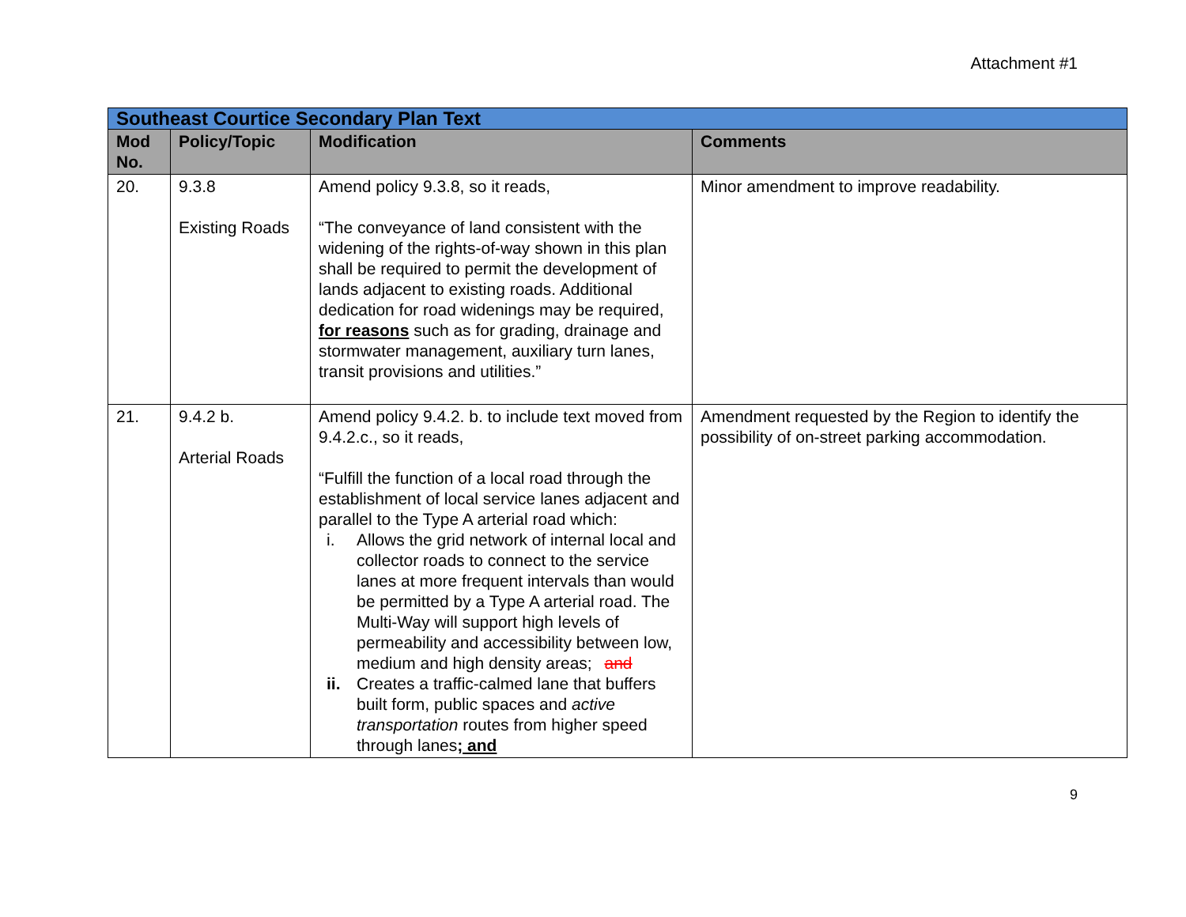Attachment #1
| Southeast Courtice Secondary Plan Text | | | |
| Mod No. | Policy/Topic | Modification | Comments |
| 20. | 9.3.8 Existing Roads | Amend policy 9.3.8, so it reads, “The conveyance of land consistent with the widening of the rights-of-way shown in this plan shall be required to permit the development of lands adjacent to existing roads. Additional dedication for road widenings may be required, for reasons such as for grading, drainage and stormwater management, auxiliary turn lanes, transit provisions and utilities.” | Minor amendment to improve readability. |
| 21. | 9.4.2 b. Arterial Roads | Amend policy 9.4.2. b. to include text moved from 9.4.2.c., so it reads, “Fulfill the function of a local road through the establishment of local service lanes adjacent and parallel to the Type A arterial road which: i. Allows the grid network of internal local and collector roads to connect to the service lanes at more frequent intervals than would be permitted by a Type A arterial road. The Multi-Way will support high levels of permeability and accessibility between low, medium and high density areas; and ii. Creates a traffic-calmed lane that buffers built form, public spaces and active transportation routes from higher speed through lanes ; and | Amendment requested by the Region to identify the possibility of on-street parking accommodation. |
9